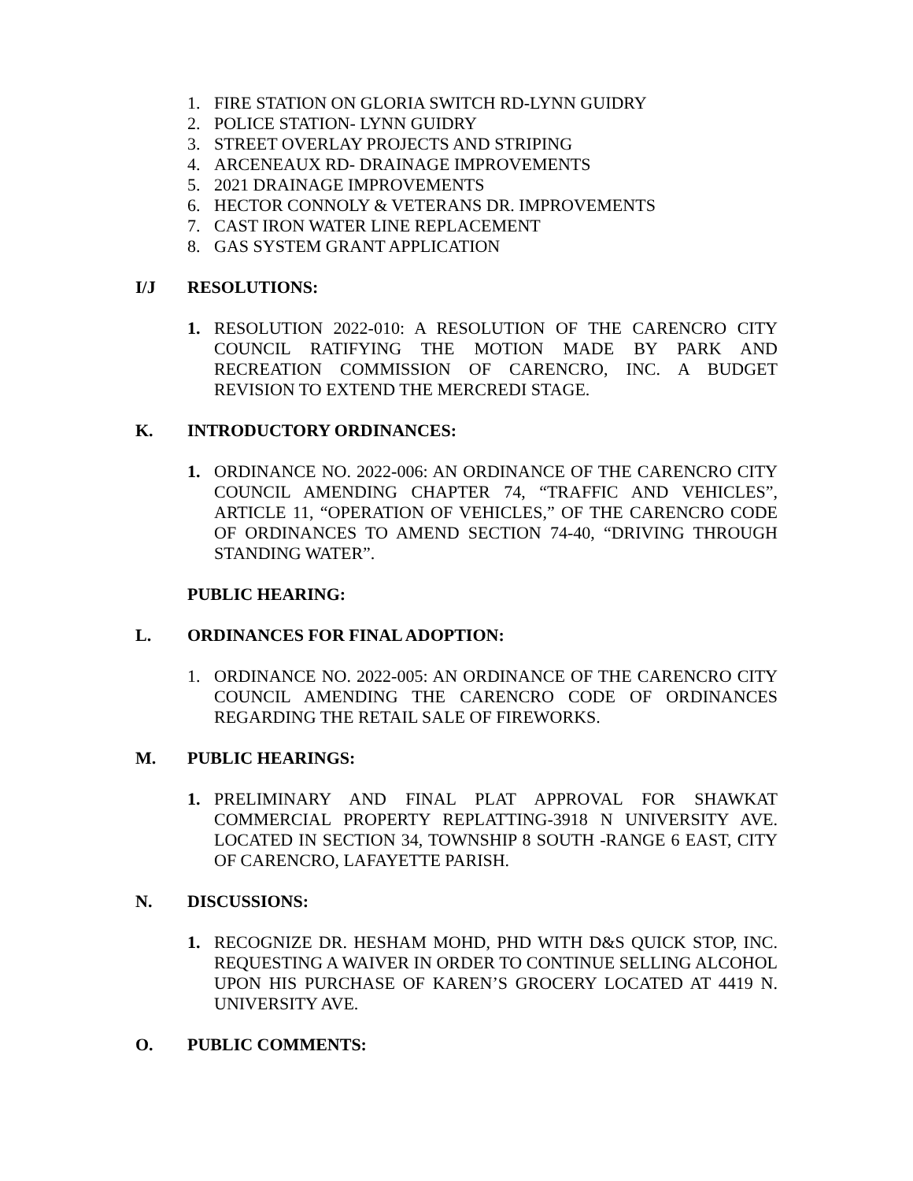1. FIRE STATION ON GLORIA SWITCH RD-LYNN GUIDRY
2. POLICE STATION- LYNN GUIDRY
3. STREET OVERLAY PROJECTS AND STRIPING
4. ARCENEAUX RD- DRAINAGE IMPROVEMENTS
5. 2021 DRAINAGE IMPROVEMENTS
6. HECTOR CONNOLY & VETERANS DR. IMPROVEMENTS
7. CAST IRON WATER LINE REPLACEMENT
8. GAS SYSTEM GRANT APPLICATION
I/J RESOLUTIONS:
1. RESOLUTION 2022-010: A RESOLUTION OF THE CARENCRO CITY COUNCIL RATIFYING THE MOTION MADE BY PARK AND RECREATION COMMISSION OF CARENCRO, INC. A BUDGET REVISION TO EXTEND THE MERCREDI STAGE.
K. INTRODUCTORY ORDINANCES:
1. ORDINANCE NO. 2022-006: AN ORDINANCE OF THE CARENCRO CITY COUNCIL AMENDING CHAPTER 74, “TRAFFIC AND VEHICLES”, ARTICLE 11, “OPERATION OF VEHICLES,” OF THE CARENCRO CODE OF ORDINANCES TO AMEND SECTION 74-40, “DRIVING THROUGH STANDING WATER”.
PUBLIC HEARING:
L. ORDINANCES FOR FINAL ADOPTION:
1. ORDINANCE NO. 2022-005: AN ORDINANCE OF THE CARENCRO CITY COUNCIL AMENDING THE CARENCRO CODE OF ORDINANCES REGARDING THE RETAIL SALE OF FIREWORKS.
M. PUBLIC HEARINGS:
1. PRELIMINARY AND FINAL PLAT APPROVAL FOR SHAWKAT COMMERCIAL PROPERTY REPLATTING-3918 N UNIVERSITY AVE. LOCATED IN SECTION 34, TOWNSHIP 8 SOUTH -RANGE 6 EAST, CITY OF CARENCRO, LAFAYETTE PARISH.
N. DISCUSSIONS:
1. RECOGNIZE DR. HESHAM MOHD, PHD WITH D&S QUICK STOP, INC. REQUESTING A WAIVER IN ORDER TO CONTINUE SELLING ALCOHOL UPON HIS PURCHASE OF KAREN’S GROCERY LOCATED AT 4419 N. UNIVERSITY AVE.
O. PUBLIC COMMENTS: